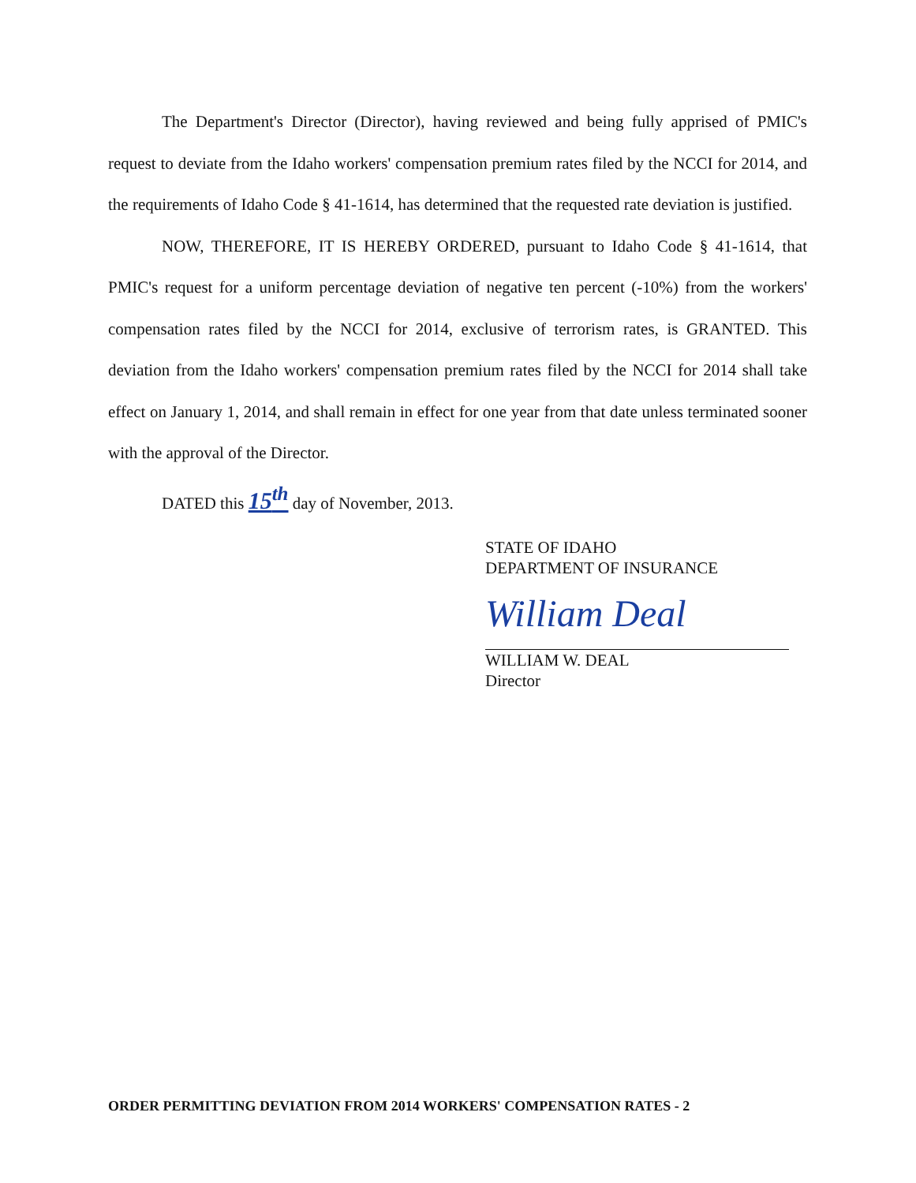The Department's Director (Director), having reviewed and being fully apprised of PMIC's request to deviate from the Idaho workers' compensation premium rates filed by the NCCI for 2014, and the requirements of Idaho Code § 41-1614, has determined that the requested rate deviation is justified.
NOW, THEREFORE, IT IS HEREBY ORDERED, pursuant to Idaho Code § 41-1614, that PMIC's request for a uniform percentage deviation of negative ten percent (-10%) from the workers' compensation rates filed by the NCCI for 2014, exclusive of terrorism rates, is GRANTED. This deviation from the Idaho workers' compensation premium rates filed by the NCCI for 2014 shall take effect on January 1, 2014, and shall remain in effect for one year from that date unless terminated sooner with the approval of the Director.
DATED this 15<sup>th</sup> day of November, 2013.
STATE OF IDAHO
DEPARTMENT OF INSURANCE
William Deal
WILLIAM W. DEAL
Director
ORDER PERMITTING DEVIATION FROM 2014 WORKERS' COMPENSATION RATES - 2